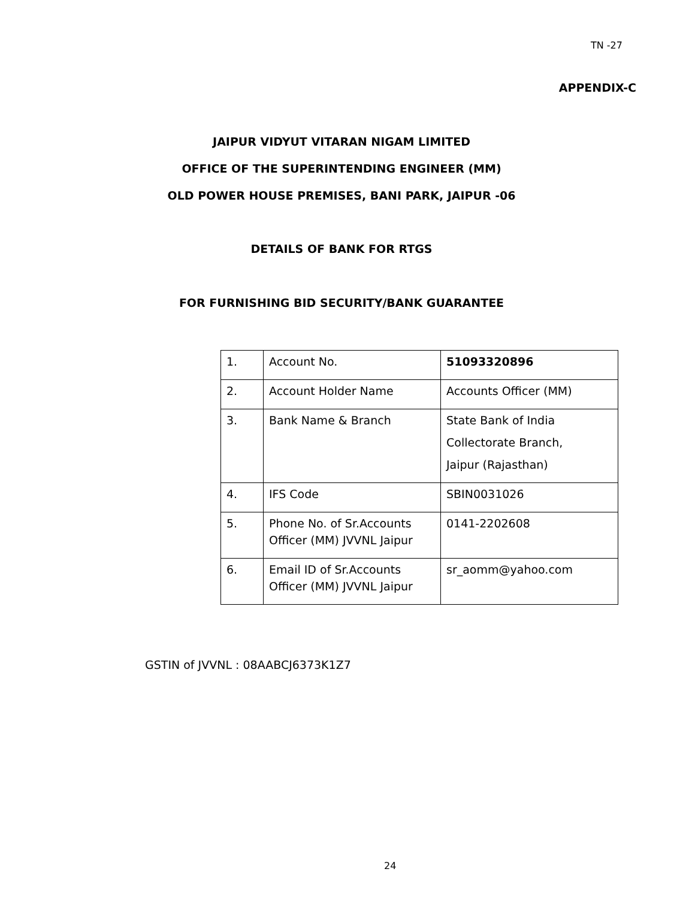TN -27
APPENDIX-C
JAIPUR VIDYUT VITARAN NIGAM LIMITED
OFFICE OF THE SUPERINTENDING ENGINEER (MM)
OLD POWER HOUSE PREMISES, BANI PARK, JAIPUR -06
DETAILS OF BANK FOR RTGS
FOR FURNISHING BID SECURITY/BANK GUARANTEE
| 1. | Account No. | 51093320896 |
| 2. | Account Holder Name | Accounts Officer (MM) |
| 3. | Bank Name & Branch | State Bank of India Collectorate Branch, Jaipur (Rajasthan) |
| 4. | IFS Code | SBIN0031026 |
| 5. | Phone No. of Sr.Accounts Officer (MM) JVVNL Jaipur | 0141-2202608 |
| 6. | Email ID of Sr.Accounts Officer (MM) JVVNL Jaipur | sr_aomm@yahoo.com |
GSTIN of JVVNL : 08AABCJ6373K1Z7
24